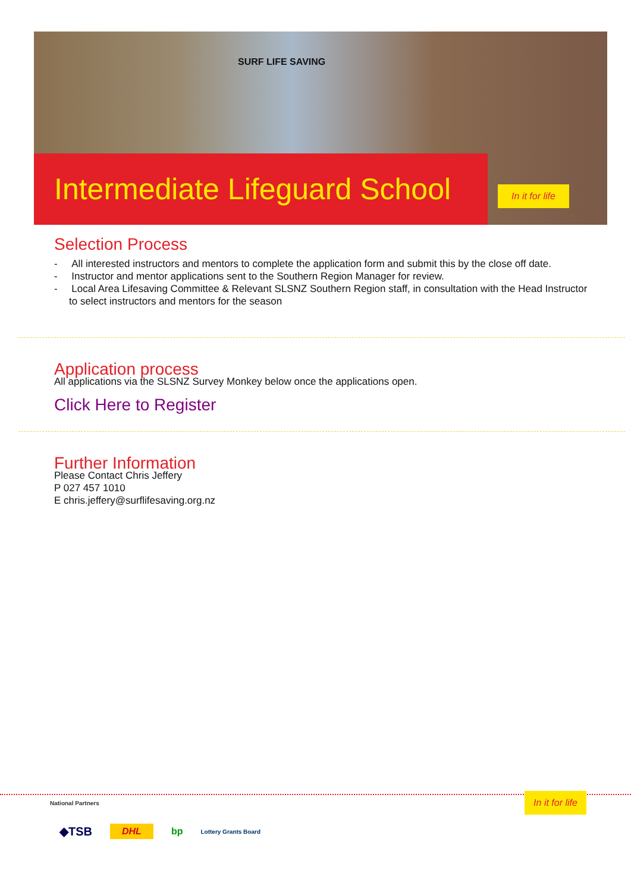SURF LIFE SAVING
Intermediate Lifeguard School
In it for life
Selection Process
- All interested instructors and mentors to complete the application form and submit this by the close off date.
- Instructor and mentor applications sent to the Southern Region Manager for review.
- Local Area Lifesaving Committee & Relevant SLSNZ Southern Region staff, in consultation with the Head Instructor to select instructors and mentors for the season
Application process
All applications via the SLSNZ Survey Monkey below once the applications open.
Click Here to Register
Further Information
Please Contact Chris Jeffery
P 027 457 1010
E chris.jeffery@surflifesaving.org.nz
National Partners
In it for life
◆TSB DHL bp Lottery Grants Board